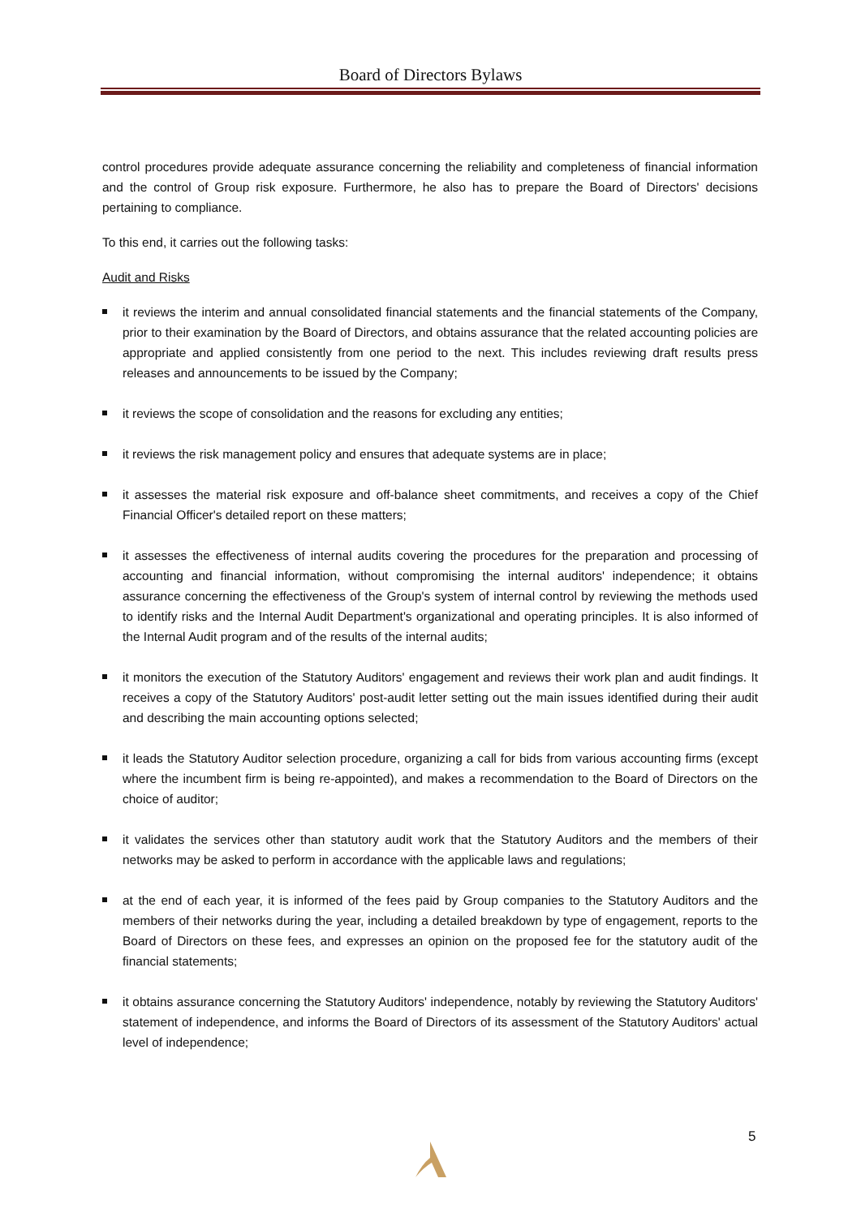Board of Directors Bylaws
control procedures provide adequate assurance concerning the reliability and completeness of financial information and the control of Group risk exposure. Furthermore, he also has to prepare the Board of Directors' decisions pertaining to compliance.
To this end, it carries out the following tasks:
Audit and Risks
it reviews the interim and annual consolidated financial statements and the financial statements of the Company, prior to their examination by the Board of Directors, and obtains assurance that the related accounting policies are appropriate and applied consistently from one period to the next. This includes reviewing draft results press releases and announcements to be issued by the Company;
it reviews the scope of consolidation and the reasons for excluding any entities;
it reviews the risk management policy and ensures that adequate systems are in place;
it assesses the material risk exposure and off-balance sheet commitments, and receives a copy of the Chief Financial Officer's detailed report on these matters;
it assesses the effectiveness of internal audits covering the procedures for the preparation and processing of accounting and financial information, without compromising the internal auditors' independence; it obtains assurance concerning the effectiveness of the Group's system of internal control by reviewing the methods used to identify risks and the Internal Audit Department's organizational and operating principles. It is also informed of the Internal Audit program and of the results of the internal audits;
it monitors the execution of the Statutory Auditors' engagement and reviews their work plan and audit findings. It receives a copy of the Statutory Auditors' post-audit letter setting out the main issues identified during their audit and describing the main accounting options selected;
it leads the Statutory Auditor selection procedure, organizing a call for bids from various accounting firms (except where the incumbent firm is being re-appointed), and makes a recommendation to the Board of Directors on the choice of auditor;
it validates the services other than statutory audit work that the Statutory Auditors and the members of their networks may be asked to perform in accordance with the applicable laws and regulations;
at the end of each year, it is informed of the fees paid by Group companies to the Statutory Auditors and the members of their networks during the year, including a detailed breakdown by type of engagement, reports to the Board of Directors on these fees, and expresses an opinion on the proposed fee for the statutory audit of the financial statements;
it obtains assurance concerning the Statutory Auditors' independence, notably by reviewing the Statutory Auditors' statement of independence, and informs the Board of Directors of its assessment of the Statutory Auditors' actual level of independence;
5